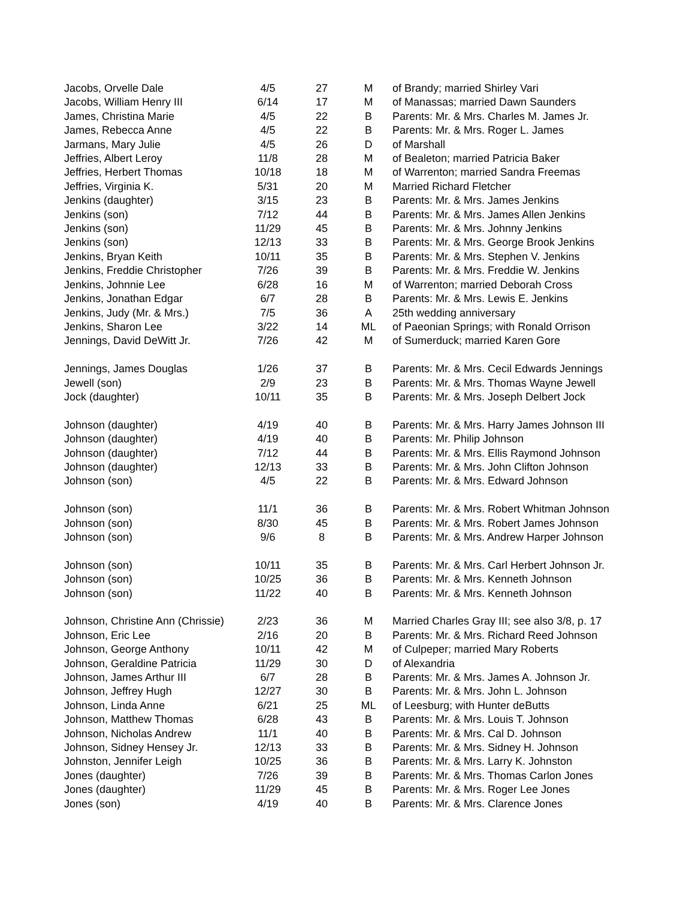| Jacobs, Orvelle Dale | 4/5 | 27 | M | of Brandy; married Shirley Vari |
| Jacobs, William Henry III | 6/14 | 17 | M | of Manassas; married Dawn Saunders |
| James, Christina Marie | 4/5 | 22 | B | Parents: Mr. & Mrs. Charles M. James Jr. |
| James, Rebecca Anne | 4/5 | 22 | B | Parents: Mr. & Mrs. Roger L. James |
| Jarmans, Mary Julie | 4/5 | 26 | D | of Marshall |
| Jeffries, Albert Leroy | 11/8 | 28 | M | of Bealeton; married Patricia Baker |
| Jeffries, Herbert Thomas | 10/18 | 18 | M | of Warrenton; married Sandra Freemas |
| Jeffries, Virginia K. | 5/31 | 20 | M | Married Richard Fletcher |
| Jenkins (daughter) | 3/15 | 23 | B | Parents: Mr. & Mrs. James Jenkins |
| Jenkins (son) | 7/12 | 44 | B | Parents: Mr. & Mrs. James Allen Jenkins |
| Jenkins (son) | 11/29 | 45 | B | Parents: Mr. & Mrs. Johnny Jenkins |
| Jenkins (son) | 12/13 | 33 | B | Parents: Mr. & Mrs. George Brook Jenkins |
| Jenkins, Bryan Keith | 10/11 | 35 | B | Parents: Mr. & Mrs. Stephen V. Jenkins |
| Jenkins, Freddie Christopher | 7/26 | 39 | B | Parents: Mr. & Mrs. Freddie W. Jenkins |
| Jenkins, Johnnie Lee | 6/28 | 16 | M | of Warrenton; married Deborah Cross |
| Jenkins, Jonathan Edgar | 6/7 | 28 | B | Parents: Mr. & Mrs. Lewis E. Jenkins |
| Jenkins, Judy (Mr. & Mrs.) | 7/5 | 36 | A | 25th wedding anniversary |
| Jenkins, Sharon Lee | 3/22 | 14 | ML | of Paeonian Springs; with Ronald Orrison |
| Jennings, David DeWitt Jr. | 7/26 | 42 | M | of Sumerduck; married Karen Gore |
| Jennings, James Douglas | 1/26 | 37 | B | Parents: Mr. & Mrs. Cecil Edwards Jennings |
| Jewell (son) | 2/9 | 23 | B | Parents: Mr. & Mrs. Thomas Wayne Jewell |
| Jock (daughter) | 10/11 | 35 | B | Parents: Mr. & Mrs. Joseph Delbert Jock |
| Johnson (daughter) | 4/19 | 40 | B | Parents: Mr. & Mrs. Harry James Johnson III |
| Johnson (daughter) | 4/19 | 40 | B | Parents: Mr. Philip Johnson |
| Johnson (daughter) | 7/12 | 44 | B | Parents: Mr. & Mrs. Ellis Raymond Johnson |
| Johnson (daughter) | 12/13 | 33 | B | Parents: Mr. & Mrs. John Clifton Johnson |
| Johnson (son) | 4/5 | 22 | B | Parents: Mr. & Mrs. Edward Johnson |
| Johnson (son) | 11/1 | 36 | B | Parents: Mr. & Mrs. Robert Whitman Johnson |
| Johnson (son) | 8/30 | 45 | B | Parents: Mr. & Mrs. Robert James Johnson |
| Johnson (son) | 9/6 | 8 | B | Parents: Mr. & Mrs. Andrew Harper Johnson |
| Johnson (son) | 10/11 | 35 | B | Parents: Mr. & Mrs. Carl Herbert Johnson Jr. |
| Johnson (son) | 10/25 | 36 | B | Parents: Mr. & Mrs. Kenneth Johnson |
| Johnson (son) | 11/22 | 40 | B | Parents: Mr. & Mrs. Kenneth Johnson |
| Johnson, Christine Ann (Chrissie) | 2/23 | 36 | M | Married Charles Gray III; see also 3/8, p. 17 |
| Johnson, Eric Lee | 2/16 | 20 | B | Parents: Mr. & Mrs. Richard Reed Johnson |
| Johnson, George Anthony | 10/11 | 42 | M | of Culpeper; married Mary Roberts |
| Johnson, Geraldine Patricia | 11/29 | 30 | D | of Alexandria |
| Johnson, James Arthur III | 6/7 | 28 | B | Parents: Mr. & Mrs. James A. Johnson Jr. |
| Johnson, Jeffrey Hugh | 12/27 | 30 | B | Parents: Mr. & Mrs. John L. Johnson |
| Johnson, Linda Anne | 6/21 | 25 | ML | of Leesburg; with Hunter deButts |
| Johnson, Matthew Thomas | 6/28 | 43 | B | Parents: Mr. & Mrs. Louis T. Johnson |
| Johnson, Nicholas Andrew | 11/1 | 40 | B | Parents: Mr. & Mrs. Cal D. Johnson |
| Johnson, Sidney Hensey Jr. | 12/13 | 33 | B | Parents: Mr. & Mrs. Sidney H. Johnson |
| Johnston, Jennifer Leigh | 10/25 | 36 | B | Parents: Mr. & Mrs. Larry K. Johnston |
| Jones (daughter) | 7/26 | 39 | B | Parents: Mr. & Mrs. Thomas Carlon Jones |
| Jones (daughter) | 11/29 | 45 | B | Parents: Mr. & Mrs. Roger Lee Jones |
| Jones (son) | 4/19 | 40 | B | Parents: Mr. & Mrs. Clarence Jones |